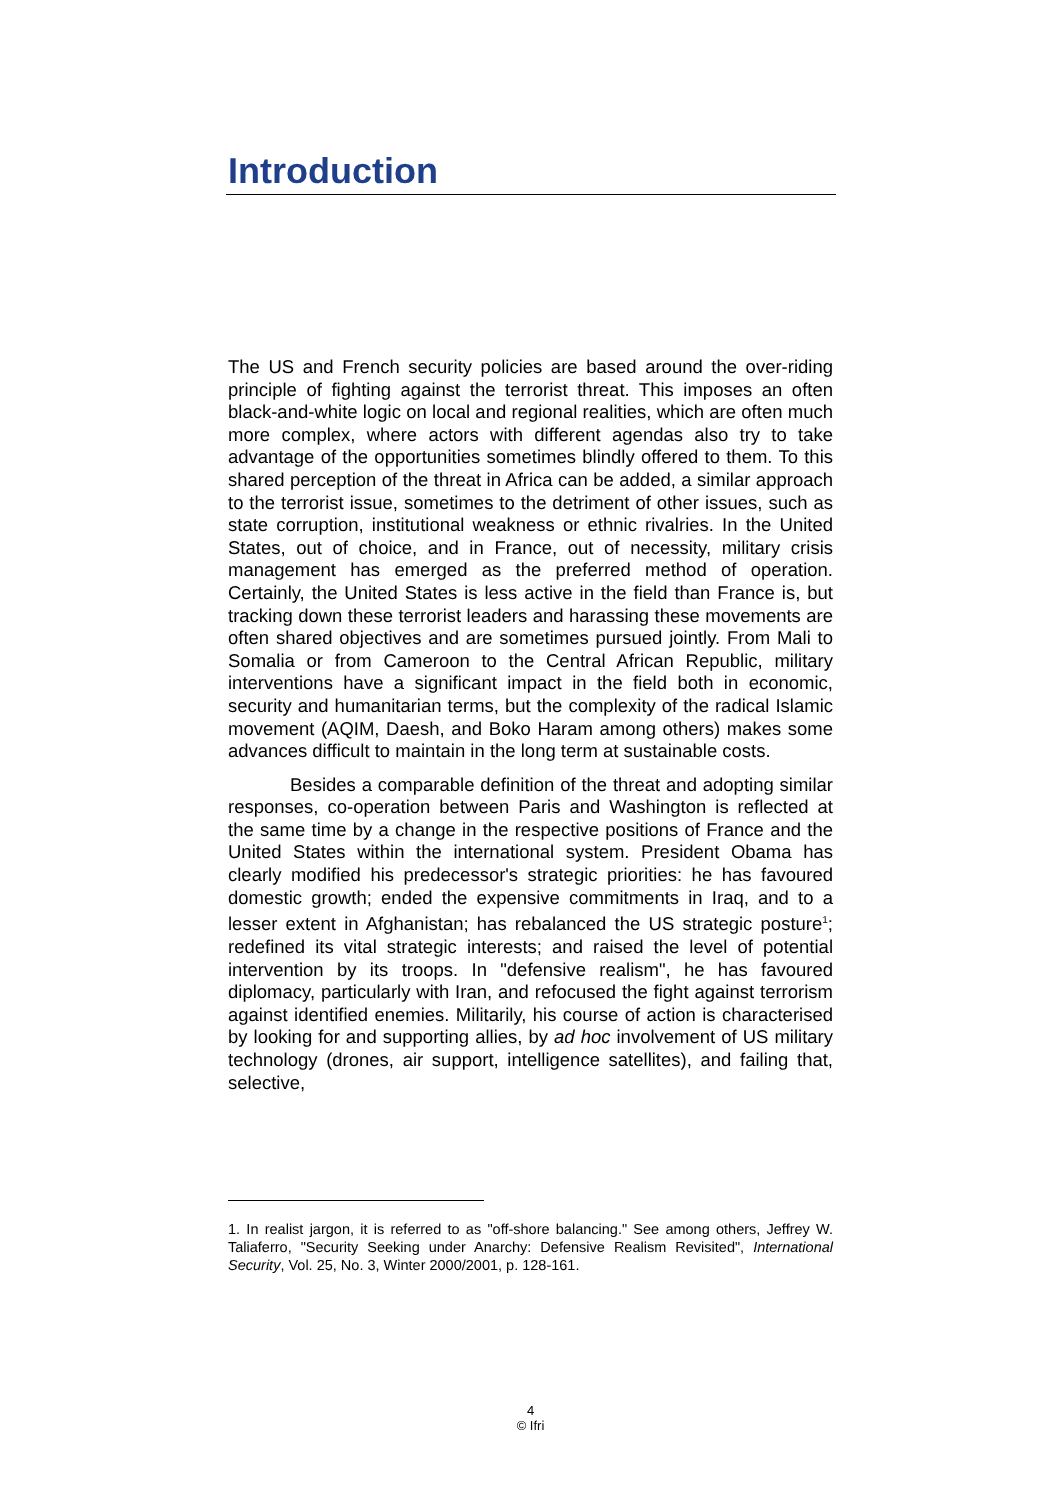Introduction
The US and French security policies are based around the over-riding principle of fighting against the terrorist threat. This imposes an often black-and-white logic on local and regional realities, which are often much more complex, where actors with different agendas also try to take advantage of the opportunities sometimes blindly offered to them. To this shared perception of the threat in Africa can be added, a similar approach to the terrorist issue, sometimes to the detriment of other issues, such as state corruption, institutional weakness or ethnic rivalries. In the United States, out of choice, and in France, out of necessity, military crisis management has emerged as the preferred method of operation. Certainly, the United States is less active in the field than France is, but tracking down these terrorist leaders and harassing these movements are often shared objectives and are sometimes pursued jointly. From Mali to Somalia or from Cameroon to the Central African Republic, military interventions have a significant impact in the field both in economic, security and humanitarian terms, but the complexity of the radical Islamic movement (AQIM, Daesh, and Boko Haram among others) makes some advances difficult to maintain in the long term at sustainable costs.
Besides a comparable definition of the threat and adopting similar responses, co-operation between Paris and Washington is reflected at the same time by a change in the respective positions of France and the United States within the international system. President Obama has clearly modified his predecessor's strategic priorities: he has favoured domestic growth; ended the expensive commitments in Iraq, and to a lesser extent in Afghanistan; has rebalanced the US strategic posture<sup>1</sup>; redefined its vital strategic interests; and raised the level of potential intervention by its troops. In "defensive realism", he has favoured diplomacy, particularly with Iran, and refocused the fight against terrorism against identified enemies. Militarily, his course of action is characterised by looking for and supporting allies, by ad hoc involvement of US military technology (drones, air support, intelligence satellites), and failing that, selective,
1. In realist jargon, it is referred to as "off-shore balancing." See among others, Jeffrey W. Taliaferro, "Security Seeking under Anarchy: Defensive Realism Revisited", International Security, Vol. 25, No. 3, Winter 2000/2001, p. 128-161.
4
© Ifri